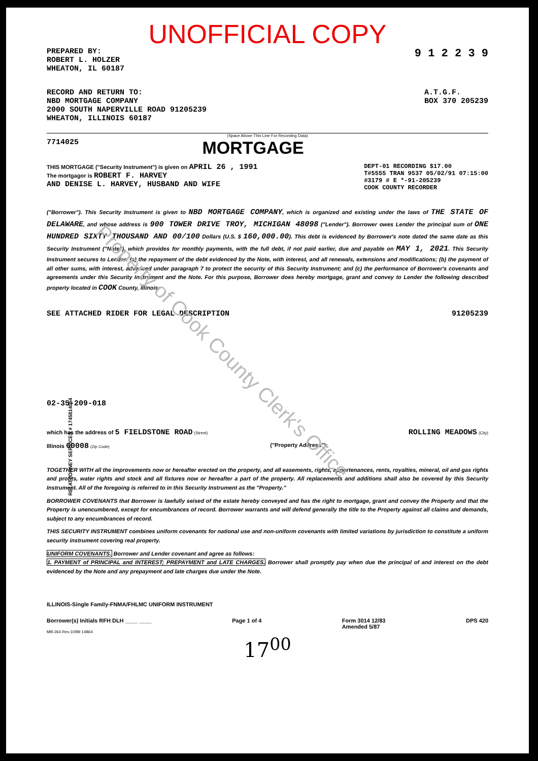Property of Cook County Clerk's Office
REI ATTORNEY SERVICES # 1745814054
UNOFFICIAL COPY
PREPARED BY:
ROBERT L. HOLZER
WHEATON, IL 60187
9 1 2 2 3 9
RECORD AND RETURN TO:
NBD MORTGAGE COMPANY
2000 SOUTH NAPERVILLE ROAD 91205239
WHEATON, ILLINOIS 60187
A.T.G.F.
BOX 370 205239
(Space Above This Line For Recording Data)
7714025
MORTGAGE
THIS MORTGAGE ("Security Instrument") is given on APRIL 26 , 1991
The mortgagor is ROBERT F. HARVEY
AND DENISE L. HARVEY, HUSBAND AND WIFE
DEPT-01 RECORDING $17.00
T#5555 TRAN 9537 05/02/91 07:15:00
#3179 # E *-91-205239
COOK COUNTY RECORDER
("Borrower"). This Security Instrument is given to NBD MORTGAGE COMPANY, which is organized and existing under the laws of THE STATE OF DELAWARE, and whose address is 900 TOWER DRIVE TROY, MICHIGAN 48098 ("Lender"). Borrower owes Lender the principal sum of ONE HUNDRED SIXTY THOUSAND AND 00/100 Dollars (U.S. $ 160,000.00). This debt is evidenced by Borrower's note dated the same date as this Security Instrument ("Note"), which provides for monthly payments, with the full debt, if not paid earlier, due and payable on MAY 1, 2021. This Security Instrument secures to Lender: (a) the repayment of the debt evidenced by the Note, with interest, and all renewals, extensions and modifications; (b) the payment of all other sums, with interest, advanced under paragraph 7 to protect the security of this Security Instrument; and (c) the performance of Borrower's covenants and agreements under this Security Instrument and the Note. For this purpose, Borrower does hereby mortgage, grant and convey to Lender the following described property located in COOK County, Illinois:
SEE ATTACHED RIDER FOR LEGAL DESCRIPTION
91205239
02-35-209-018
which has the address of 5 FIELDSTONE ROAD (Street)
ROLLING MEADOWS (City)
Illinois 60008 (Zip Code)
("Property Address");
TOGETHER WITH all the improvements now or hereafter erected on the property, and all easements, rights, appurtenances, rents, royalties, mineral, oil and gas rights and profits, water rights and stock and all fixtures now or hereafter a part of the property. All replacements and additions shall also be covered by this Security Instrument. All of the foregoing is referred to in this Security Instrument as the "Property."
BORROWER COVENANTS that Borrower is lawfully seised of the estate hereby conveyed and has the right to mortgage, grant and convey the Property and that the Property is unencumbered, except for encumbrances of record. Borrower warrants and will defend generally the title to the Property against all claims and demands, subject to any encumbrances of record.
THIS SECURITY INSTRUMENT combines uniform covenants for national use and non-uniform covenants with limited variations by jurisdiction to constitute a uniform security instrument covering real property.
UNIFORM COVENANTS. Borrower and Lender covenant and agree as follows:
1. PAYMENT of PRINCIPAL and INTEREST; PREPAYMENT and LATE CHARGES. Borrower shall promptly pay when due the principal of and interest on the debt evidenced by the Note and any prepayment and late charges due under the Note.
ILLINOIS-Single Family-FNMA/FHLMC UNIFORM INSTRUMENT
Borrower(s) Initials RFH DLH ____ ____
Page 1 of 4 Form 3014 12/83
Amended 5/87
DPS 420
MB-264 Rev.10/89 14864
17<sup>00</sup>